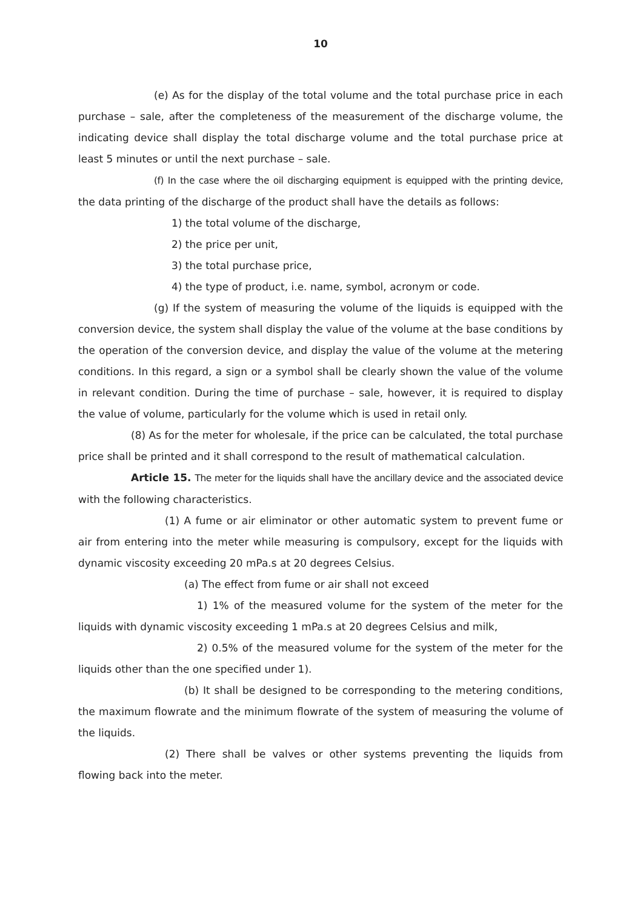10
(e) As for the display of the total volume and the total purchase price in each purchase – sale, after the completeness of the measurement of the discharge volume, the indicating device shall display the total discharge volume and the total purchase price at least 5 minutes or until the next purchase – sale.
(f) In the case where the oil discharging equipment is equipped with the printing device, the data printing of the discharge of the product shall have the details as follows:
1) the total volume of the discharge,
2) the price per unit,
3) the total purchase price,
4) the type of product, i.e. name, symbol, acronym or code.
(g) If the system of measuring the volume of the liquids is equipped with the conversion device, the system shall display the value of the volume at the base conditions by the operation of the conversion device, and display the value of the volume at the metering conditions. In this regard, a sign or a symbol shall be clearly shown the value of the volume in relevant condition. During the time of purchase – sale, however, it is required to display the value of volume, particularly for the volume which is used in retail only.
(8) As for the meter for wholesale, if the price can be calculated, the total purchase price shall be printed and it shall correspond to the result of mathematical calculation.
Article 15. The meter for the liquids shall have the ancillary device and the associated device with the following characteristics.
(1) A fume or air eliminator or other automatic system to prevent fume or air from entering into the meter while measuring is compulsory, except for the liquids with dynamic viscosity exceeding 20 mPa.s at 20 degrees Celsius.
(a) The effect from fume or air shall not exceed
1) 1% of the measured volume for the system of the meter for the liquids with dynamic viscosity exceeding 1 mPa.s at 20 degrees Celsius and milk,
2) 0.5% of the measured volume for the system of the meter for the liquids other than the one specified under 1).
(b) It shall be designed to be corresponding to the metering conditions, the maximum flowrate and the minimum flowrate of the system of measuring the volume of the liquids.
(2) There shall be valves or other systems preventing the liquids from flowing back into the meter.